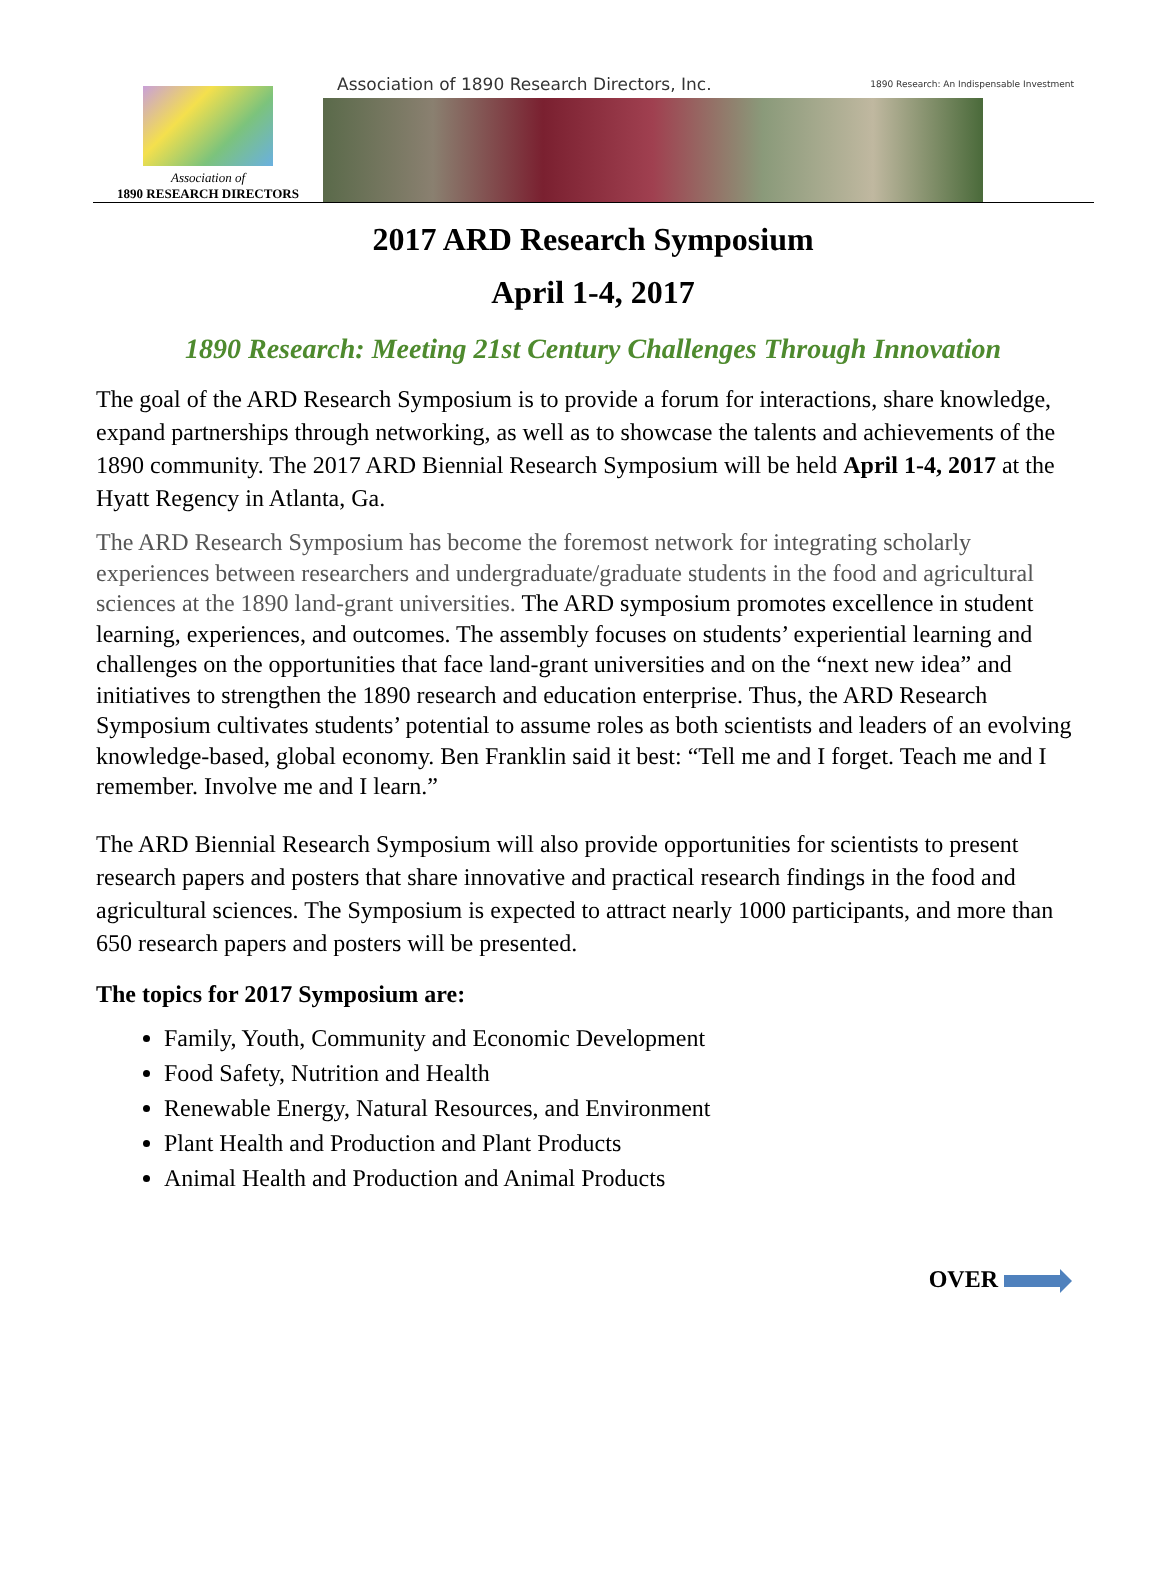Association of
1890 RESEARCH DIRECTORS
Association of 1890 Research Directors, Inc. 1890 Research: An Indispensable Investment
2017 ARD Research Symposium
April 1-4, 2017
1890 Research: Meeting 21st Century Challenges Through Innovation
The goal of the ARD Research Symposium is to provide a forum for interactions, share knowledge, expand partnerships through networking, as well as to showcase the talents and achievements of the 1890 community. The 2017 ARD Biennial Research Symposium will be held April 1-4, 2017 at the Hyatt Regency in Atlanta, Ga.
The ARD Research Symposium has become the foremost network for integrating scholarly experiences between researchers and undergraduate/graduate students in the food and agricultural sciences at the 1890 land-grant universities. The ARD symposium promotes excellence in student learning, experiences, and outcomes. The assembly focuses on students’ experiential learning and challenges on the opportunities that face land-grant universities and on the “next new idea” and initiatives to strengthen the 1890 research and education enterprise. Thus, the ARD Research Symposium cultivates students’ potential to assume roles as both scientists and leaders of an evolving knowledge-based, global economy. Ben Franklin said it best: “Tell me and I forget. Teach me and I remember. Involve me and I learn.”
The ARD Biennial Research Symposium will also provide opportunities for scientists to present research papers and posters that share innovative and practical research findings in the food and agricultural sciences. The Symposium is expected to attract nearly 1000 participants, and more than 650 research papers and posters will be presented.
The topics for 2017 Symposium are:
Family, Youth, Community and Economic Development
Food Safety, Nutrition and Health
Renewable Energy, Natural Resources, and Environment
Plant Health and Production and Plant Products
Animal Health and Production and Animal Products
OVER